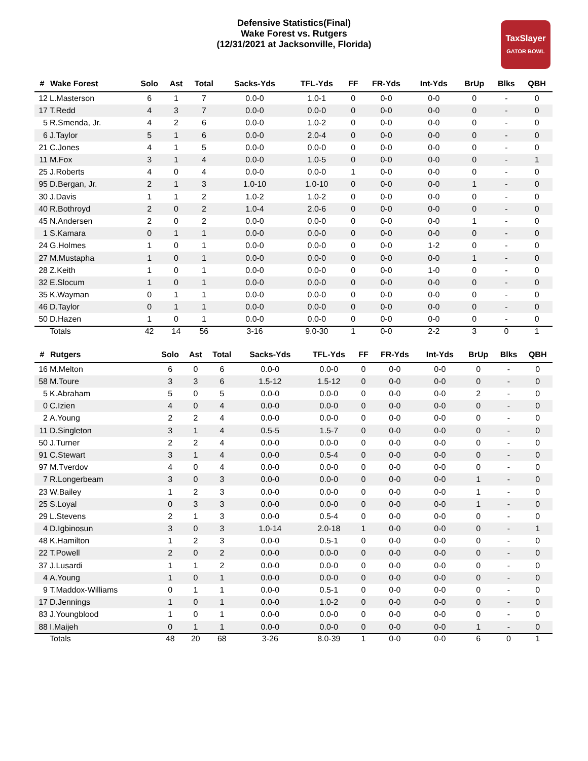Defensive Statistics(Final)
Wake Forest vs. Rutgers
(12/31/2021 at Jacksonville, Florida)
TaxSlayer
GATOR BOWL
| # | Wake Forest | Solo | Ast | Total | Sacks-Yds | TFL-Yds | FF | FR-Yds | Int-Yds | BrUp | Blks | QBH |
| --- | --- | --- | --- | --- | --- | --- | --- | --- | --- | --- | --- | --- |
| 12 | L.Masterson | 6 | 1 | 7 | 0.0-0 | 1.0-1 | 0 | 0-0 | 0-0 | 0 | - | 0 |
| 17 | T.Redd | 4 | 3 | 7 | 0.0-0 | 0.0-0 | 0 | 0-0 | 0-0 | 0 | - | 0 |
| 5 | R.Smenda, Jr. | 4 | 2 | 6 | 0.0-0 | 1.0-2 | 0 | 0-0 | 0-0 | 0 | - | 0 |
| 6 | J.Taylor | 5 | 1 | 6 | 0.0-0 | 2.0-4 | 0 | 0-0 | 0-0 | 0 | - | 0 |
| 21 | C.Jones | 4 | 1 | 5 | 0.0-0 | 0.0-0 | 0 | 0-0 | 0-0 | 0 | - | 0 |
| 11 | M.Fox | 3 | 1 | 4 | 0.0-0 | 1.0-5 | 0 | 0-0 | 0-0 | 0 | - | 1 |
| 25 | J.Roberts | 4 | 0 | 4 | 0.0-0 | 0.0-0 | 1 | 0-0 | 0-0 | 0 | - | 0 |
| 95 | D.Bergan, Jr. | 2 | 1 | 3 | 1.0-10 | 1.0-10 | 0 | 0-0 | 0-0 | 1 | - | 0 |
| 30 | J.Davis | 1 | 1 | 2 | 1.0-2 | 1.0-2 | 0 | 0-0 | 0-0 | 0 | - | 0 |
| 40 | R.Bothroyd | 2 | 0 | 2 | 1.0-4 | 2.0-6 | 0 | 0-0 | 0-0 | 0 | - | 0 |
| 45 | N.Andersen | 2 | 0 | 2 | 0.0-0 | 0.0-0 | 0 | 0-0 | 0-0 | 1 | - | 0 |
| 1 | S.Kamara | 0 | 1 | 1 | 0.0-0 | 0.0-0 | 0 | 0-0 | 0-0 | 0 | - | 0 |
| 24 | G.Holmes | 1 | 0 | 1 | 0.0-0 | 0.0-0 | 0 | 0-0 | 1-2 | 0 | - | 0 |
| 27 | M.Mustapha | 1 | 0 | 1 | 0.0-0 | 0.0-0 | 0 | 0-0 | 0-0 | 1 | - | 0 |
| 28 | Z.Keith | 1 | 0 | 1 | 0.0-0 | 0.0-0 | 0 | 0-0 | 1-0 | 0 | - | 0 |
| 32 | E.Slocum | 1 | 0 | 1 | 0.0-0 | 0.0-0 | 0 | 0-0 | 0-0 | 0 | - | 0 |
| 35 | K.Wayman | 0 | 1 | 1 | 0.0-0 | 0.0-0 | 0 | 0-0 | 0-0 | 0 | - | 0 |
| 46 | D.Taylor | 0 | 1 | 1 | 0.0-0 | 0.0-0 | 0 | 0-0 | 0-0 | 0 | - | 0 |
| 50 | D.Hazen | 1 | 0 | 1 | 0.0-0 | 0.0-0 | 0 | 0-0 | 0-0 | 0 | - | 0 |
| | Totals | 42 | 14 | 56 | 3-16 | 9.0-30 | 1 | 0-0 | 2-2 | 3 | 0 | 1 |
| # | Rutgers | Solo | Ast | Total | Sacks-Yds | TFL-Yds | FF | FR-Yds | Int-Yds | BrUp | Blks | QBH |
| --- | --- | --- | --- | --- | --- | --- | --- | --- | --- | --- | --- | --- |
| 16 | M.Melton | 6 | 0 | 6 | 0.0-0 | 0.0-0 | 0 | 0-0 | 0-0 | 0 | - | 0 |
| 58 | M.Toure | 3 | 3 | 6 | 1.5-12 | 1.5-12 | 0 | 0-0 | 0-0 | 0 | - | 0 |
| 5 | K.Abraham | 5 | 0 | 5 | 0.0-0 | 0.0-0 | 0 | 0-0 | 0-0 | 2 | - | 0 |
| 0 | C.Izien | 4 | 0 | 4 | 0.0-0 | 0.0-0 | 0 | 0-0 | 0-0 | 0 | - | 0 |
| 2 | A.Young | 2 | 2 | 4 | 0.0-0 | 0.0-0 | 0 | 0-0 | 0-0 | 0 | - | 0 |
| 11 | D.Singleton | 3 | 1 | 4 | 0.5-5 | 1.5-7 | 0 | 0-0 | 0-0 | 0 | - | 0 |
| 50 | J.Turner | 2 | 2 | 4 | 0.0-0 | 0.0-0 | 0 | 0-0 | 0-0 | 0 | - | 0 |
| 91 | C.Stewart | 3 | 1 | 4 | 0.0-0 | 0.5-4 | 0 | 0-0 | 0-0 | 0 | - | 0 |
| 97 | M.Tverdov | 4 | 0 | 4 | 0.0-0 | 0.0-0 | 0 | 0-0 | 0-0 | 0 | - | 0 |
| 7 | R.Longerbeam | 3 | 0 | 3 | 0.0-0 | 0.0-0 | 0 | 0-0 | 0-0 | 1 | - | 0 |
| 23 | W.Bailey | 1 | 2 | 3 | 0.0-0 | 0.0-0 | 0 | 0-0 | 0-0 | 1 | - | 0 |
| 25 | S.Loyal | 0 | 3 | 3 | 0.0-0 | 0.0-0 | 0 | 0-0 | 0-0 | 1 | - | 0 |
| 29 | L.Stevens | 2 | 1 | 3 | 0.0-0 | 0.5-4 | 0 | 0-0 | 0-0 | 0 | - | 0 |
| 4 | D.Igbinosun | 3 | 0 | 3 | 1.0-14 | 2.0-18 | 1 | 0-0 | 0-0 | 0 | - | 1 |
| 48 | K.Hamilton | 1 | 2 | 3 | 0.0-0 | 0.5-1 | 0 | 0-0 | 0-0 | 0 | - | 0 |
| 22 | T.Powell | 2 | 0 | 2 | 0.0-0 | 0.0-0 | 0 | 0-0 | 0-0 | 0 | - | 0 |
| 37 | J.Lusardi | 1 | 1 | 2 | 0.0-0 | 0.0-0 | 0 | 0-0 | 0-0 | 0 | - | 0 |
| 4 | A.Young | 1 | 0 | 1 | 0.0-0 | 0.0-0 | 0 | 0-0 | 0-0 | 0 | - | 0 |
| 9 | T.Maddox-Williams | 0 | 1 | 1 | 0.0-0 | 0.5-1 | 0 | 0-0 | 0-0 | 0 | - | 0 |
| 17 | D.Jennings | 1 | 0 | 1 | 0.0-0 | 1.0-2 | 0 | 0-0 | 0-0 | 0 | - | 0 |
| 83 | J.Youngblood | 1 | 0 | 1 | 0.0-0 | 0.0-0 | 0 | 0-0 | 0-0 | 0 | - | 0 |
| 88 | I.Maijeh | 0 | 1 | 1 | 0.0-0 | 0.0-0 | 0 | 0-0 | 0-0 | 1 | - | 0 |
| | Totals | 48 | 20 | 68 | 3-26 | 8.0-39 | 1 | 0-0 | 0-0 | 6 | 0 | 1 |